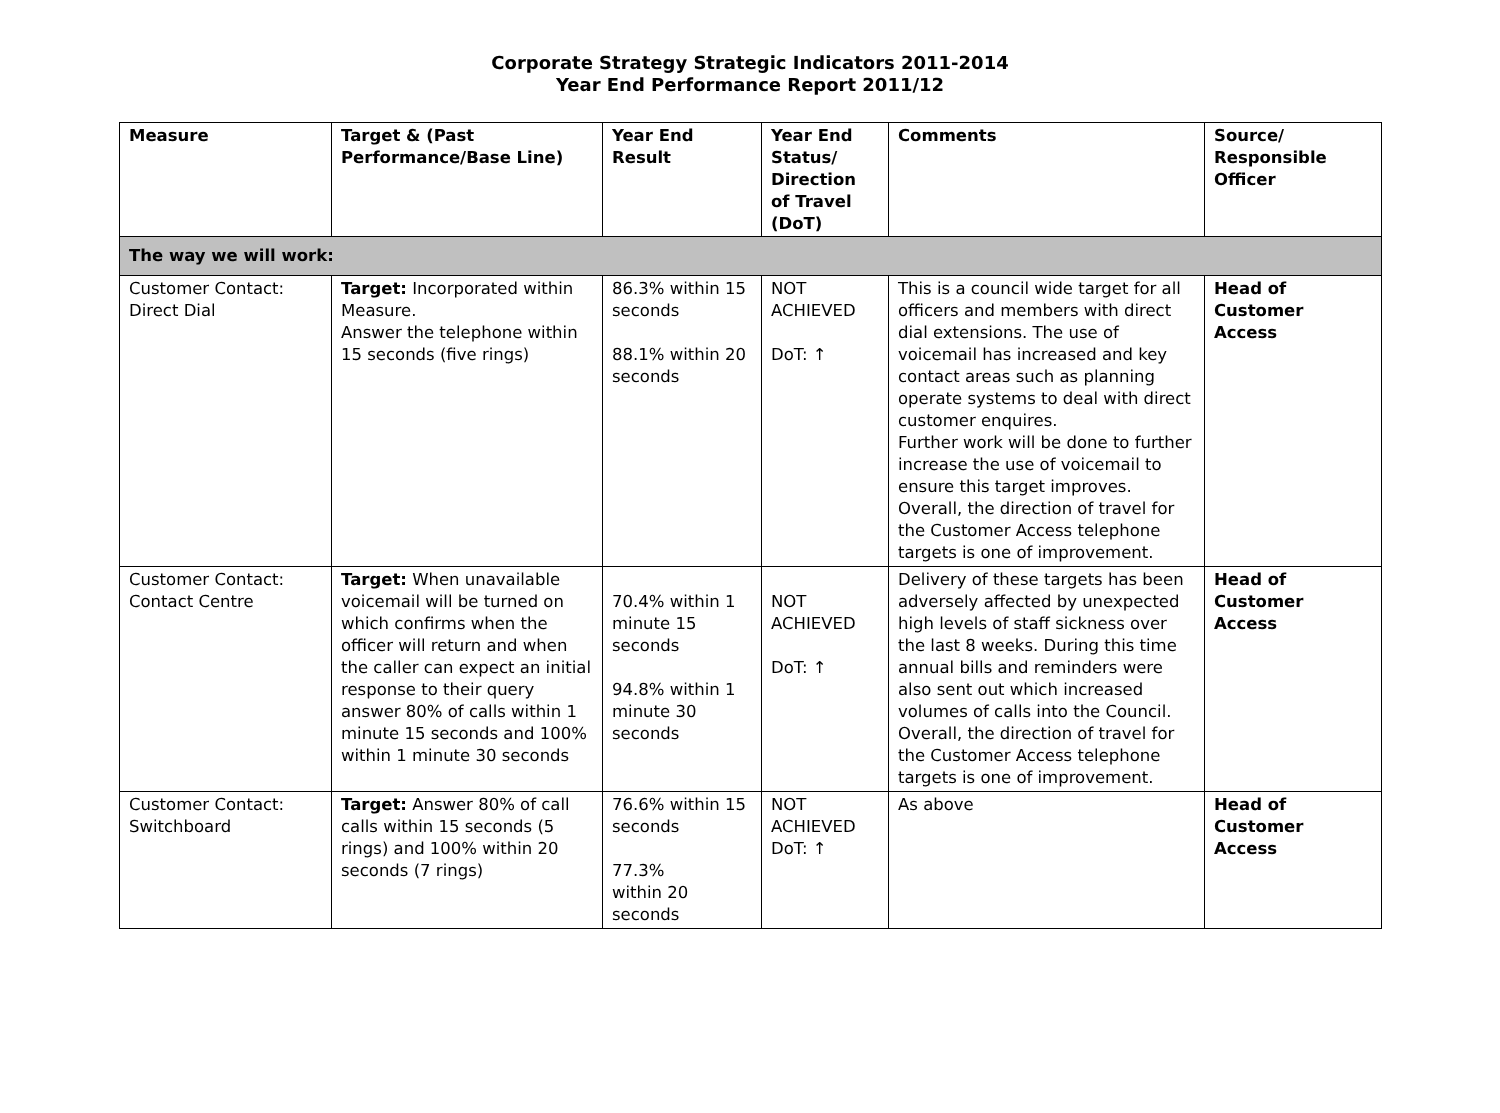Corporate Strategy Strategic Indicators 2011-2014
Year End Performance Report 2011/12
| Measure | Target & (Past Performance/Base Line) | Year End Result | Year End Status/ Direction of Travel (DoT) | Comments | Source/ Responsible Officer |
| --- | --- | --- | --- | --- | --- |
| The way we will work: | | | | | |
| Customer Contact: Direct Dial | Target: Incorporated within Measure. Answer the telephone within 15 seconds (five rings) | 86.3% within 15 seconds 88.1% within 20 seconds | NOT ACHIEVED DoT: ↑ | This is a council wide target for all officers and members with direct dial extensions. The use of voicemail has increased and key contact areas such as planning operate systems to deal with direct customer enquires. Further work will be done to further increase the use of voicemail to ensure this target improves. Overall, the direction of travel for the Customer Access telephone targets is one of improvement. | Head of Customer Access |
| Customer Contact: Contact Centre | Target: When unavailable voicemail will be turned on which confirms when the officer will return and when the caller can expect an initial response to their query answer 80% of calls within 1 minute 15 seconds and 100% within 1 minute 30 seconds | 70.4% within 1 minute 15 seconds 94.8% within 1 minute 30 seconds | NOT ACHIEVED DoT: ↑ | Delivery of these targets has been adversely affected by unexpected high levels of staff sickness over the last 8 weeks. During this time annual bills and reminders were also sent out which increased volumes of calls into the Council. Overall, the direction of travel for the Customer Access telephone targets is one of improvement. | Head of Customer Access |
| Customer Contact: Switchboard | Target: Answer 80% of call calls within 15 seconds (5 rings) and 100% within 20 seconds (7 rings) | 76.6% within 15 seconds 77.3% within 20 seconds | NOT ACHIEVED DoT: ↑ | As above | Head of Customer Access |